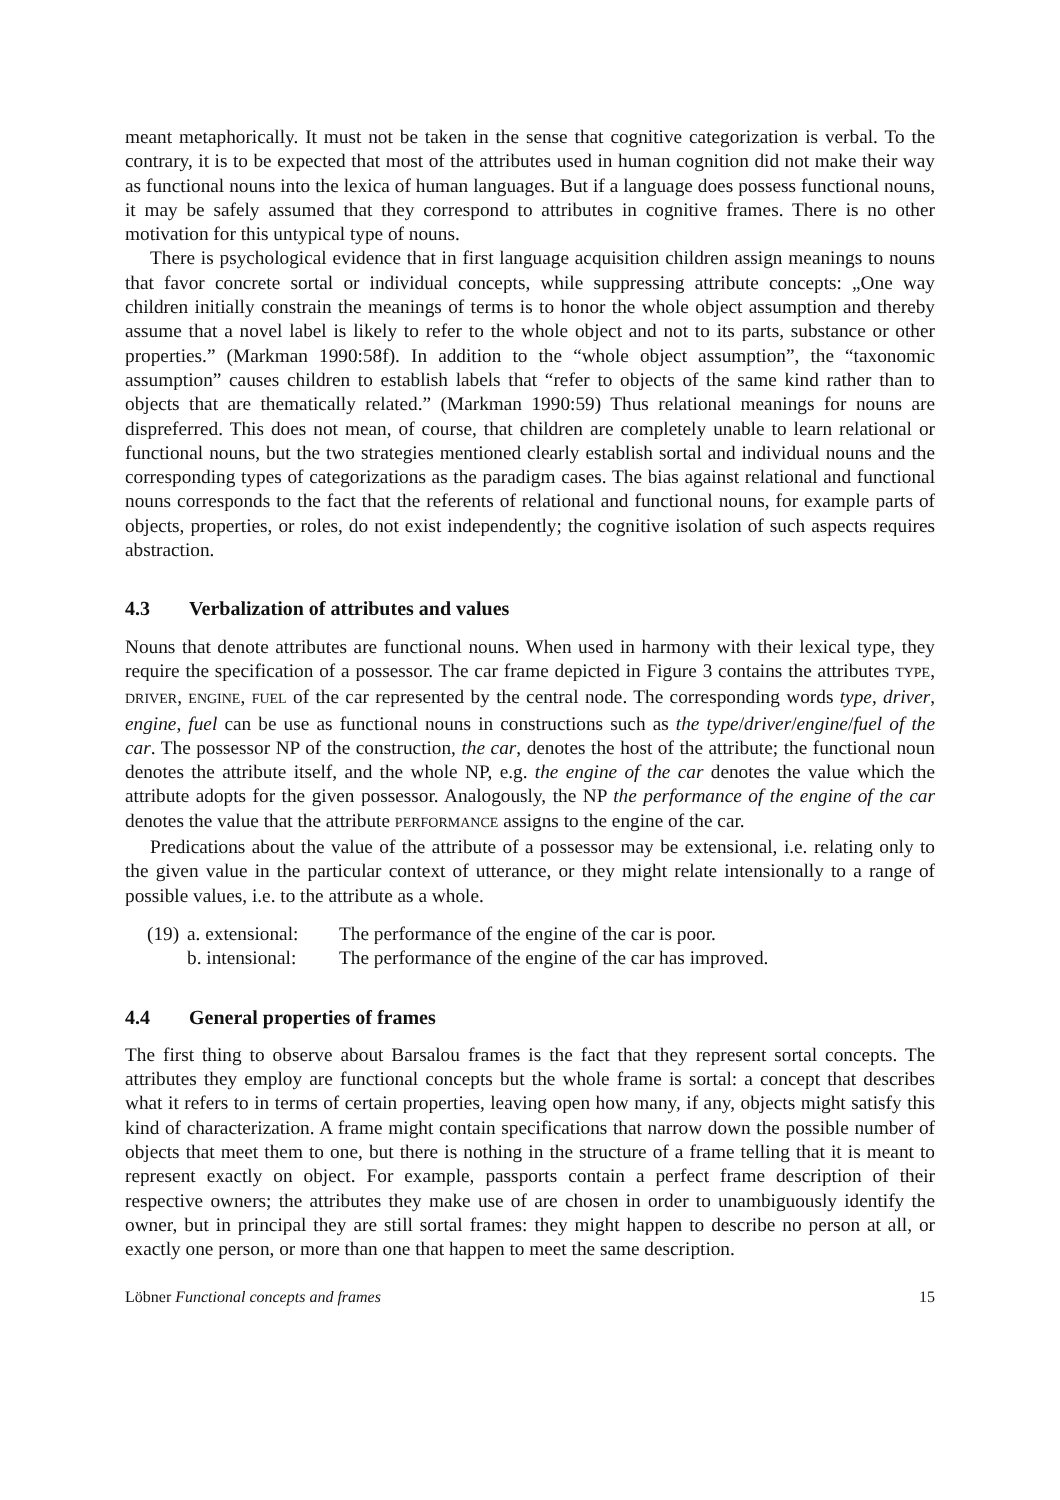meant metaphorically. It must not be taken in the sense that cognitive categorization is verbal. To the contrary, it is to be expected that most of the attributes used in human cognition did not make their way as functional nouns into the lexica of human languages. But if a language does possess functional nouns, it may be safely assumed that they correspond to attributes in cognitive frames. There is no other motivation for this untypical type of nouns.
There is psychological evidence that in first language acquisition children assign meanings to nouns that favor concrete sortal or individual concepts, while suppressing attribute concepts: „One way children initially constrain the meanings of terms is to honor the whole object assumption and thereby assume that a novel label is likely to refer to the whole object and not to its parts, substance or other properties.” (Markman 1990:58f). In addition to the “whole object assumption”, the “taxonomic assumption” causes children to establish labels that “refer to objects of the same kind rather than to objects that are thematically related.” (Markman 1990:59) Thus relational meanings for nouns are dispreferred. This does not mean, of course, that children are completely unable to learn relational or functional nouns, but the two strategies mentioned clearly establish sortal and individual nouns and the corresponding types of categorizations as the paradigm cases. The bias against relational and functional nouns corresponds to the fact that the referents of relational and functional nouns, for example parts of objects, properties, or roles, do not exist independently; the cognitive isolation of such aspects requires abstraction.
4.3 Verbalization of attributes and values
Nouns that denote attributes are functional nouns. When used in harmony with their lexical type, they require the specification of a possessor. The car frame depicted in Figure 3 contains the attributes TYPE, DRIVER, ENGINE, FUEL of the car represented by the central node. The corresponding words type, driver, engine, fuel can be use as functional nouns in constructions such as the type/driver/engine/fuel of the car. The possessor NP of the construction, the car, denotes the host of the attribute; the functional noun denotes the attribute itself, and the whole NP, e.g. the engine of the car denotes the value which the attribute adopts for the given possessor. Analogously, the NP the performance of the engine of the car denotes the value that the attribute PERFORMANCE assigns to the engine of the car.
Predications about the value of the attribute of a possessor may be extensional, i.e. relating only to the given value in the particular context of utterance, or they might relate intensionally to a range of possible values, i.e. to the attribute as a whole.
(19) a. extensional: The performance of the engine of the car is poor.
b. intensional: The performance of the engine of the car has improved.
4.4 General properties of frames
The first thing to observe about Barsalou frames is the fact that they represent sortal concepts. The attributes they employ are functional concepts but the whole frame is sortal: a concept that describes what it refers to in terms of certain properties, leaving open how many, if any, objects might satisfy this kind of characterization. A frame might contain specifications that narrow down the possible number of objects that meet them to one, but there is nothing in the structure of a frame telling that it is meant to represent exactly on object. For example, passports contain a perfect frame description of their respective owners; the attributes they make use of are chosen in order to unambiguously identify the owner, but in principal they are still sortal frames: they might happen to describe no person at all, or exactly one person, or more than one that happen to meet the same description.
Löbner Functional concepts and frames 15